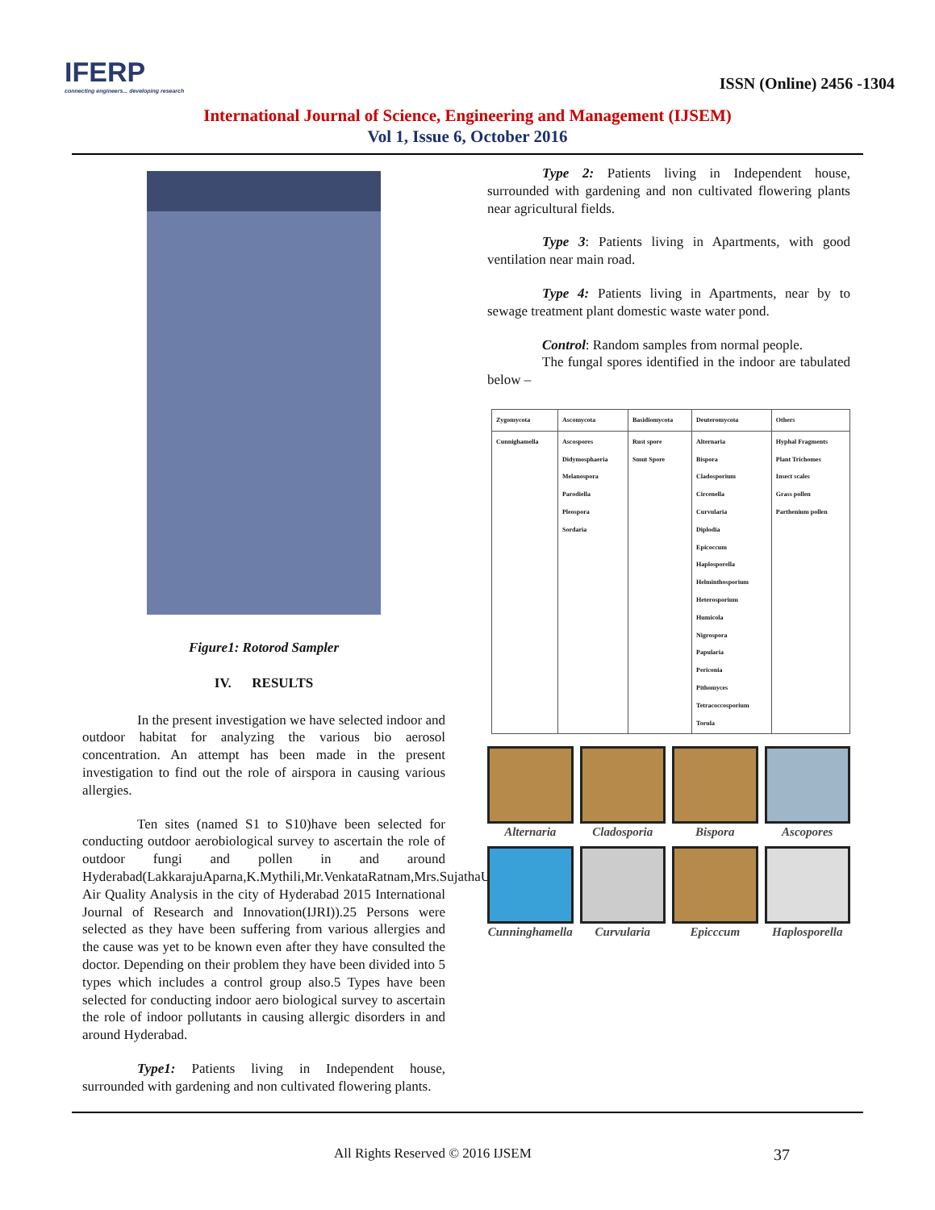IFERP
connecting engineers... developing research
ISSN (Online) 2456 -1304
International Journal of Science, Engineering and Management (IJSEM)
Vol 1, Issue 6, October 2016
Figure1: Rotorod Sampler
IV. RESULTS
In the present investigation we have selected indoor and outdoor habitat for analyzing the various bio aerosol concentration. An attempt has been made in the present investigation to find out the role of airspora in causing various allergies.
Ten sites (named S1 to S10)have been selected for conducting outdoor aerobiological survey to ascertain the role of outdoor fungi and pollen in and around Hyderabad(LakkarajuAparna,K.Mythili,Mr.VenkataRatnam,Mrs.SujathaUram-Air Quality Analysis in the city of Hyderabad 2015 International Journal of Research and Innovation(IJRI)).25 Persons were selected as they have been suffering from various allergies and the cause was yet to be known even after they have consulted the doctor. Depending on their problem they have been divided into 5 types which includes a control group also.5 Types have been selected for conducting indoor aero biological survey to ascertain the role of indoor pollutants in causing allergic disorders in and around Hyderabad.
Type1: Patients living in Independent house, surrounded with gardening and non cultivated flowering plants.
Type 2: Patients living in Independent house, surrounded with gardening and non cultivated flowering plants near agricultural fields.
Type 3: Patients living in Apartments, with good ventilation near main road.
Type 4: Patients living in Apartments, near by to sewage treatment plant domestic waste water pond.
Control: Random samples from normal people.
The fungal spores identified in the indoor are tabulated below –
| Zygomycota | Ascomycota | Basidiomycota | Deuteromycota | Others |
| --- | --- | --- | --- | --- |
| Cunnighamella | Ascospores Didymosphaeria Melanospora Parodiella Pleospora Sordaria | Rust spore Smut Spore | Alternaria Bispora Cladosporium Circenella Curvularia Diplodia Epicoccum Haplosporella Helminthosporium Heterosporium Humicola Nigrospora Papularia Periconia Pithomyces Tetracoccosporium Torula | Hyphal Fragments Plant Trichomes Insect scales Grass pollen Parthenium pollen |
Alternaria
Cladosporia
Bispora
Ascopores
Cunninghamella
Curvularia
Epicccum
Haplosporella
All Rights Reserved © 2016 IJSEM 37